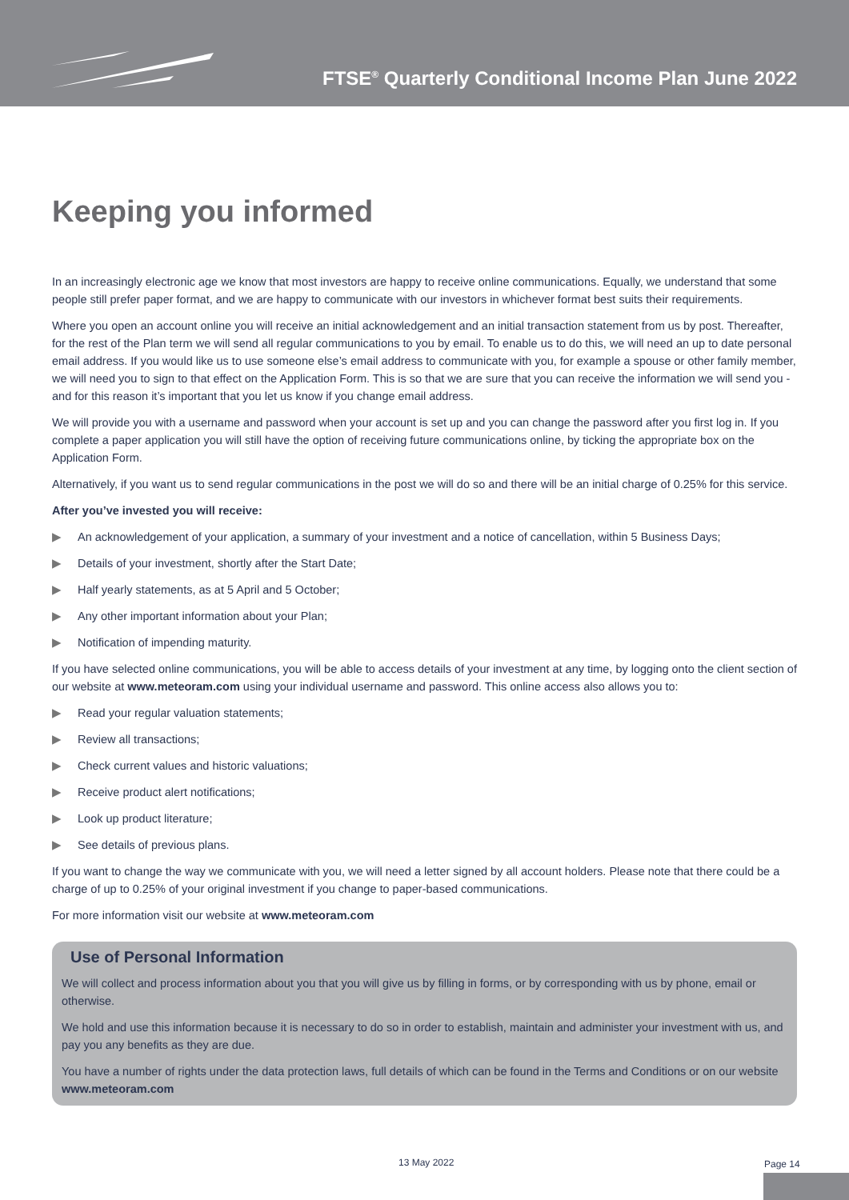FTSE<sup>®</sup> Quarterly Conditional Income Plan June 2022
Keeping you informed
In an increasingly electronic age we know that most investors are happy to receive online communications. Equally, we understand that some people still prefer paper format, and we are happy to communicate with our investors in whichever format best suits their requirements.
Where you open an account online you will receive an initial acknowledgement and an initial transaction statement from us by post. Thereafter, for the rest of the Plan term we will send all regular communications to you by email. To enable us to do this, we will need an up to date personal email address. If you would like us to use someone else’s email address to communicate with you, for example a spouse or other family member, we will need you to sign to that effect on the Application Form. This is so that we are sure that you can receive the information we will send you - and for this reason it’s important that you let us know if you change email address.
We will provide you with a username and password when your account is set up and you can change the password after you first log in. If you complete a paper application you will still have the option of receiving future communications online, by ticking the appropriate box on the Application Form.
Alternatively, if you want us to send regular communications in the post we will do so and there will be an initial charge of 0.25% for this service.
After you’ve invested you will receive:
▶ An acknowledgement of your application, a summary of your investment and a notice of cancellation, within 5 Business Days;
▶ Details of your investment, shortly after the Start Date;
▶ Half yearly statements, as at 5 April and 5 October;
▶ Any other important information about your Plan;
▶ Notification of impending maturity.
If you have selected online communications, you will be able to access details of your investment at any time, by logging onto the client section of our website at www.meteoram.com using your individual username and password. This online access also allows you to:
▶ Read your regular valuation statements;
▶ Review all transactions;
▶ Check current values and historic valuations;
▶ Receive product alert notifications;
▶ Look up product literature;
▶ See details of previous plans.
If you want to change the way we communicate with you, we will need a letter signed by all account holders. Please note that there could be a charge of up to 0.25% of your original investment if you change to paper-based communications.
For more information visit our website at www.meteoram.com
Use of Personal Information
We will collect and process information about you that you will give us by filling in forms, or by corresponding with us by phone, email or otherwise.
We hold and use this information because it is necessary to do so in order to establish, maintain and administer your investment with us, and pay you any benefits as they are due.
You have a number of rights under the data protection laws, full details of which can be found in the Terms and Conditions or on our website www.meteoram.com
13 May 2022 Page 14